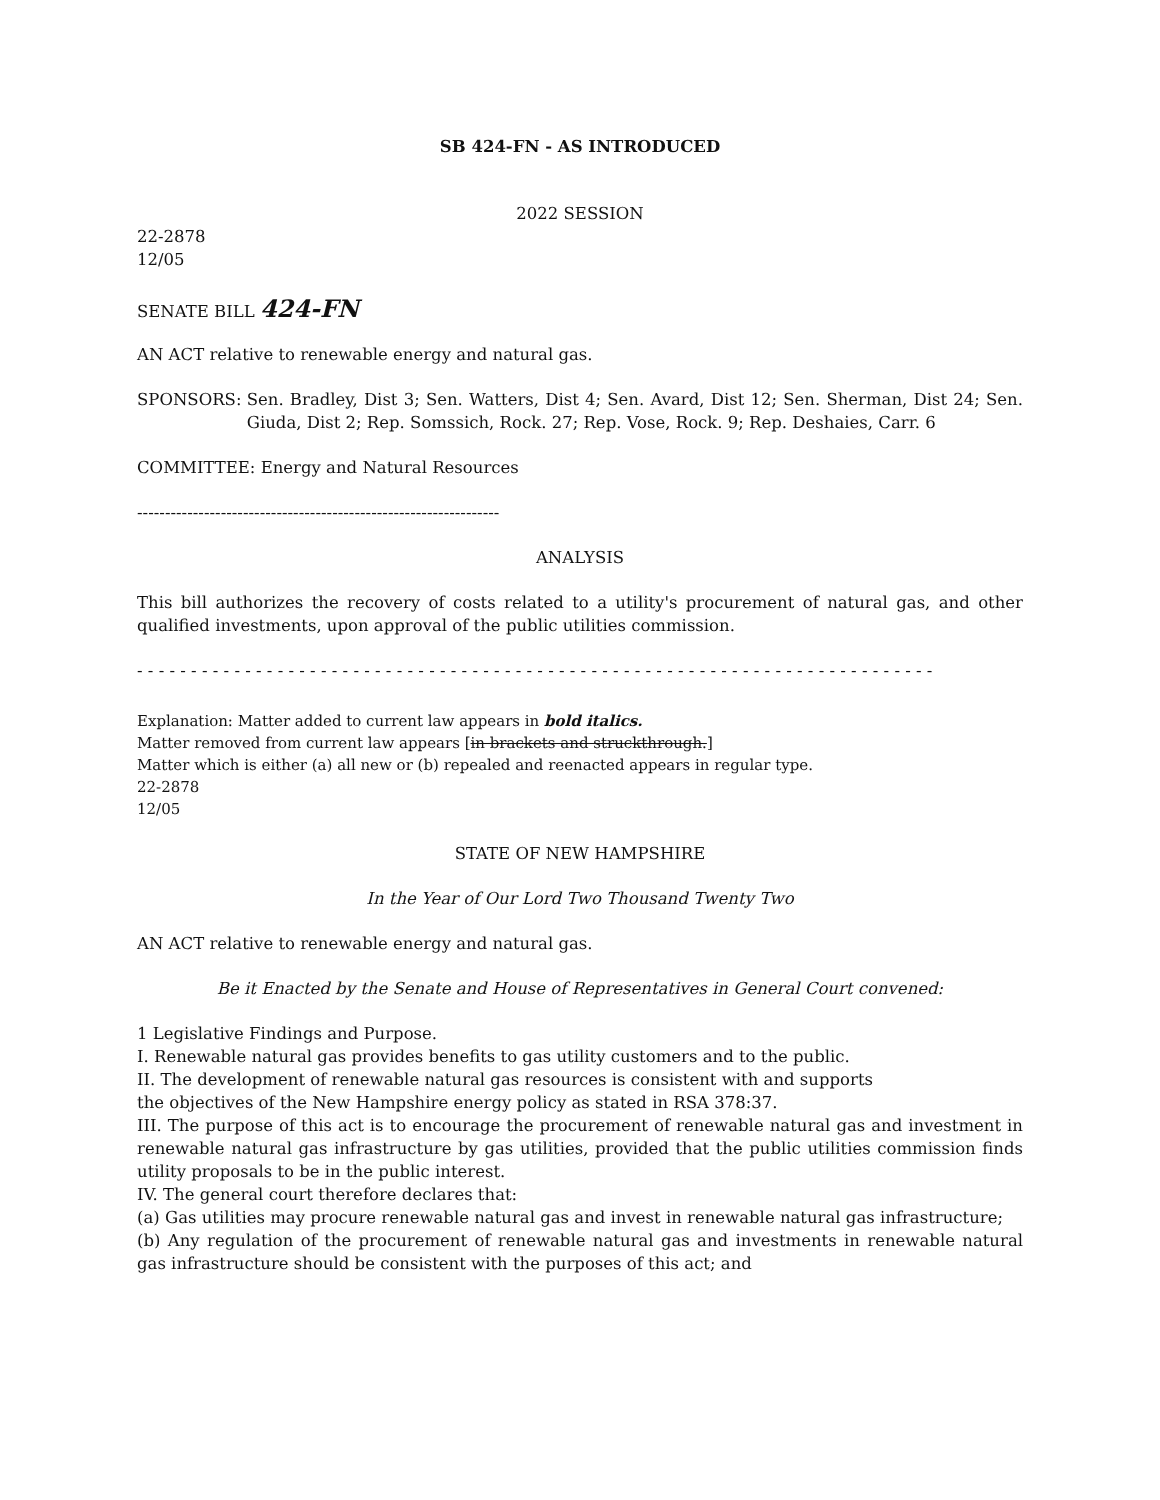SB 424-FN - AS INTRODUCED
2022 SESSION
22-2878
12/05
SENATE BILL 424-FN
AN ACT relative to renewable energy and natural gas.
SPONSORS: Sen. Bradley, Dist 3; Sen. Watters, Dist 4; Sen. Avard, Dist 12; Sen. Sherman, Dist 24; Sen. Giuda, Dist 2; Rep. Somssich, Rock. 27; Rep. Vose, Rock. 9; Rep. Deshaies, Carr. 6
COMMITTEE: Energy and Natural Resources
-----------------------------------------------------------------
ANALYSIS
This bill authorizes the recovery of costs related to a utility's procurement of natural gas, and other qualified investments, upon approval of the public utilities commission.
- - - - - - - - - - - - - - - - - - - - - - - - - - - - - - - - - - - - - - - - - - - - - - - - - - - - - - - - - - - - - - - - - - - - - - - - - -
Explanation: Matter added to current law appears in bold italics.
Matter removed from current law appears [in brackets and struckthrough.]
Matter which is either (a) all new or (b) repealed and reenacted appears in regular type.
22-2878
12/05
STATE OF NEW HAMPSHIRE
In the Year of Our Lord Two Thousand Twenty Two
AN ACT relative to renewable energy and natural gas.
Be it Enacted by the Senate and House of Representatives in General Court convened:
1 Legislative Findings and Purpose.
I. Renewable natural gas provides benefits to gas utility customers and to the public.
II. The development of renewable natural gas resources is consistent with and supports
the objectives of the New Hampshire energy policy as stated in RSA 378:37.
III. The purpose of this act is to encourage the procurement of renewable natural gas and investment in renewable natural gas infrastructure by gas utilities, provided that the public utilities commission finds utility proposals to be in the public interest.
IV. The general court therefore declares that:
(a) Gas utilities may procure renewable natural gas and invest in renewable natural gas infrastructure;
(b) Any regulation of the procurement of renewable natural gas and investments in renewable natural gas infrastructure should be consistent with the purposes of this act; and